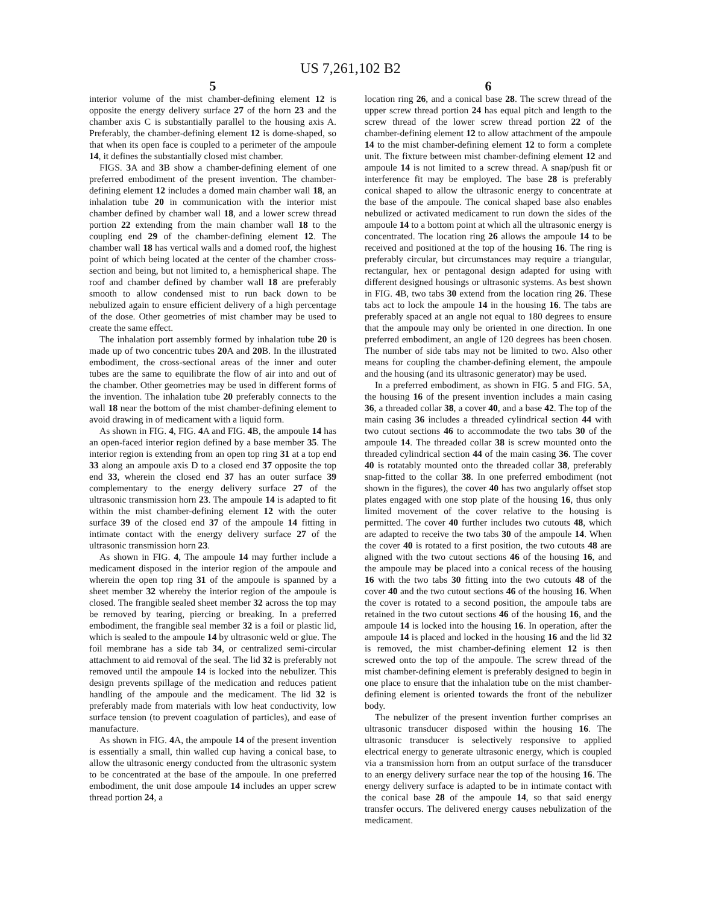US 7,261,102 B2
5
interior volume of the mist chamber-defining element 12 is opposite the energy delivery surface 27 of the horn 23 and the chamber axis C is substantially parallel to the housing axis A. Preferably, the chamber-defining element 12 is dome-shaped, so that when its open face is coupled to a perimeter of the ampoule 14, it defines the substantially closed mist chamber.
FIGS. 3 A and 3 B show a chamber-defining element of one preferred embodiment of the present invention. The chamber-defining element 12 includes a domed main chamber wall 18, an inhalation tube 20 in communication with the interior mist chamber defined by chamber wall 18, and a lower screw thread portion 22 extending from the main chamber wall 18 to the coupling end 29 of the chamber-defining element 12. The chamber wall 18 has vertical walls and a domed roof, the highest point of which being located at the center of the chamber cross-section and being, but not limited to, a hemispherical shape. The roof and chamber defined by chamber wall 18 are preferably smooth to allow condensed mist to run back down to be nebulized again to ensure efficient delivery of a high percentage of the dose. Other geometries of mist chamber may be used to create the same effect.
The inhalation port assembly formed by inhalation tube 20 is made up of two concentric tubes 20 A and 20 B. In the illustrated embodiment, the cross-sectional areas of the inner and outer tubes are the same to equilibrate the flow of air into and out of the chamber. Other geometries may be used in different forms of the invention. The inhalation tube 20 preferably connects to the wall 18 near the bottom of the mist chamber-defining element to avoid drawing in of medicament with a liquid form.
As shown in FIG. 4, FIG. 4 A and FIG. 4 B, the ampoule 14 has an open-faced interior region defined by a base member 35. The interior region is extending from an open top ring 31 at a top end 33 along an ampoule axis D to a closed end 37 opposite the top end 33, wherein the closed end 37 has an outer surface 39 complementary to the energy delivery surface 27 of the ultrasonic transmission horn 23. The ampoule 14 is adapted to fit within the mist chamber-defining element 12 with the outer surface 39 of the closed end 37 of the ampoule 14 fitting in intimate contact with the energy delivery surface 27 of the ultrasonic transmission horn 23.
As shown in FIG. 4, The ampoule 14 may further include a medicament disposed in the interior region of the ampoule and wherein the open top ring 31 of the ampoule is spanned by a sheet member 32 whereby the interior region of the ampoule is closed. The frangible sealed sheet member 32 across the top may be removed by tearing, piercing or breaking. In a preferred embodiment, the frangible seal member 32 is a foil or plastic lid, which is sealed to the ampoule 14 by ultrasonic weld or glue. The foil membrane has a side tab 34, or centralized semi-circular attachment to aid removal of the seal. The lid 32 is preferably not removed until the ampoule 14 is locked into the nebulizer. This design prevents spillage of the medication and reduces patient handling of the ampoule and the medicament. The lid 32 is preferably made from materials with low heat conductivity, low surface tension (to prevent coagulation of particles), and ease of manufacture.
As shown in FIG. 4 A, the ampoule 14 of the present invention is essentially a small, thin walled cup having a conical base, to allow the ultrasonic energy conducted from the ultrasonic system to be concentrated at the base of the ampoule. In one preferred embodiment, the unit dose ampoule 14 includes an upper screw thread portion 24, a
6
location ring 26, and a conical base 28. The screw thread of the upper screw thread portion 24 has equal pitch and length to the screw thread of the lower screw thread portion 22 of the chamber-defining element 12 to allow attachment of the ampoule 14 to the mist chamber-defining element 12 to form a complete unit. The fixture between mist chamber-defining element 12 and ampoule 14 is not limited to a screw thread. A snap/push fit or interference fit may be employed. The base 28 is preferably conical shaped to allow the ultrasonic energy to concentrate at the base of the ampoule. The conical shaped base also enables nebulized or activated medicament to run down the sides of the ampoule 14 to a bottom point at which all the ultrasonic energy is concentrated. The location ring 26 allows the ampoule 14 to be received and positioned at the top of the housing 16. The ring is preferably circular, but circumstances may require a triangular, rectangular, hex or pentagonal design adapted for using with different designed housings or ultrasonic systems. As best shown in FIG. 4 B, two tabs 30 extend from the location ring 26. These tabs act to lock the ampoule 14 in the housing 16. The tabs are preferably spaced at an angle not equal to 180 degrees to ensure that the ampoule may only be oriented in one direction. In one preferred embodiment, an angle of 120 degrees has been chosen. The number of side tabs may not be limited to two. Also other means for coupling the chamber-defining element, the ampoule and the housing (and its ultrasonic generator) may be used.
In a preferred embodiment, as shown in FIG. 5 and FIG. 5 A, the housing 16 of the present invention includes a main casing 36, a threaded collar 38, a cover 40, and a base 42. The top of the main casing 36 includes a threaded cylindrical section 44 with two cutout sections 46 to accommodate the two tabs 30 of the ampoule 14. The threaded collar 38 is screw mounted onto the threaded cylindrical section 44 of the main casing 36. The cover 40 is rotatably mounted onto the threaded collar 38, preferably snap-fitted to the collar 38. In one preferred embodiment (not shown in the figures), the cover 40 has two angularly offset stop plates engaged with one stop plate of the housing 16, thus only limited movement of the cover relative to the housing is permitted. The cover 40 further includes two cutouts 48, which are adapted to receive the two tabs 30 of the ampoule 14. When the cover 40 is rotated to a first position, the two cutouts 48 are aligned with the two cutout sections 46 of the housing 16, and the ampoule may be placed into a conical recess of the housing 16 with the two tabs 30 fitting into the two cutouts 48 of the cover 40 and the two cutout sections 46 of the housing 16. When the cover is rotated to a second position, the ampoule tabs are retained in the two cutout sections 46 of the housing 16, and the ampoule 14 is locked into the housing 16. In operation, after the ampoule 14 is placed and locked in the housing 16 and the lid 32 is removed, the mist chamber-defining element 12 is then screwed onto the top of the ampoule. The screw thread of the mist chamber-defining element is preferably designed to begin in one place to ensure that the inhalation tube on the mist chamber-defining element is oriented towards the front of the nebulizer body.
The nebulizer of the present invention further comprises an ultrasonic transducer disposed within the housing 16. The ultrasonic transducer is selectively responsive to applied electrical energy to generate ultrasonic energy, which is coupled via a transmission horn from an output surface of the transducer to an energy delivery surface near the top of the housing 16. The energy delivery surface is adapted to be in intimate contact with the conical base 28 of the ampoule 14, so that said energy transfer occurs. The delivered energy causes nebulization of the medicament.